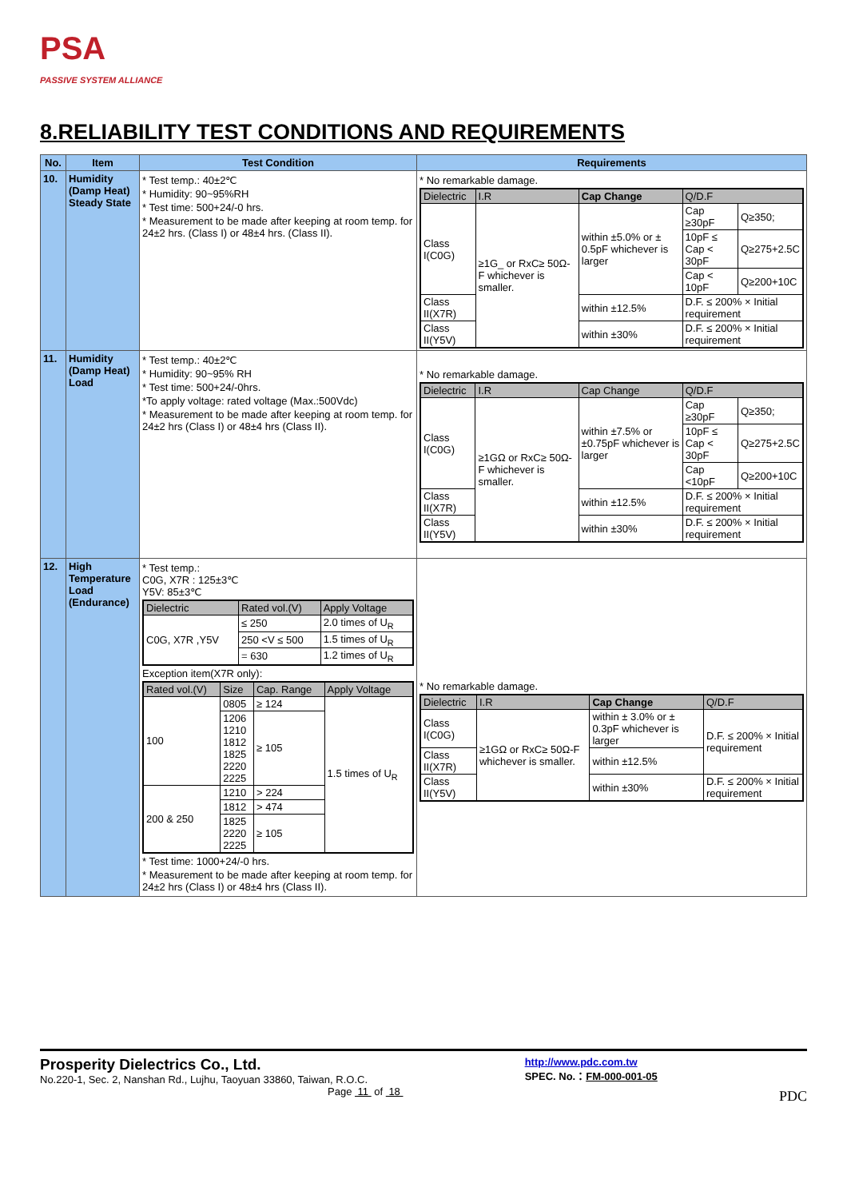PSA
PASSIVE SYSTEM ALLIANCE
8.RELIABILITY TEST CONDITIONS AND REQUIREMENTS
| No. | Item | Test Condition | Requirements |
| --- | --- | --- | --- |
| 10. | Humidity (Damp Heat) Steady State | * Test temp.: 40±2℃ * Humidity: 90~95%RH * Test time: 500+24/-0 hrs. * Measurement to be made after keeping at room temp. for 24±2 hrs. (Class I) or 48±4 hrs. (Class II). | * No remarkable damage. / Dielectric / I.R / Cap Change / Q/D.F / / / --- / --- / --- / --- / --- / / Class I(C0G) / ≥1G_ or RxC≥ 50Ω-F whichever is smaller. / within ±5.0% or ± 0.5pF whichever is larger / Cap ≥30pF / Q≥350; / / / / / 10pF ≤ Cap < 30pF / Q≥275+2.5C / / / / / Cap < 10pF / Q≥200+10C / / Class II(X7R) / / within ±12.5% / D.F. ≤ 200% × Initial requirement / / / Class II(Y5V) / / within ±30% / D.F. ≤ 200% × Initial requirement / / |
| 11. | Humidity (Damp Heat) Load | * Test temp.: 40±2℃ * Humidity: 90~95% RH * Test time: 500+24/-0hrs. *To apply voltage: rated voltage (Max.:500Vdc) * Measurement to be made after keeping at room temp. for 24±2 hrs (Class I) or 48±4 hrs (Class II). | * No remarkable damage. / Dielectric / I.R / Cap Change / Q/D.F / / / --- / --- / --- / --- / --- / / Class I(C0G) / ≥1GΩ or RxC≥ 50Ω-F whichever is smaller. / within ±7.5% or ±0.75pF whichever is larger / Cap ≥30pF / Q≥350; / / / / / 10pF ≤ Cap < 30pF / Q≥275+2.5C / / / / / Cap <10pF / Q≥200+10C / / Class II(X7R) / / within ±12.5% / D.F. ≤ 200% × Initial requirement / / / Class II(Y5V) / / within ±30% / D.F. ≤ 200% × Initial requirement / / |
| 12. | High Temperature Load (Endurance) | * Test temp.: C0G, X7R : 125±3℃ Y5V: 85±3℃ / Dielectric / Rated vol.(V) / Apply Voltage / / --- / --- / --- / / C0G, X7R ,Y5V / ≤ 250 / 2.0 times of U<sub>R</sub> / / / 250 <V ≤ 500 / 1.5 times of U<sub>R</sub> / / / = 630 / 1.2 times of U<sub>R</sub> / Exception item(X7R only): / Rated vol.(V) / Size / Cap. Range / Apply Voltage / / --- / --- / --- / --- / / 100 / 0805 / ≥ 124 / 1.5 times of U<sub>R</sub> / / / 1206 1210 1812 1825 2220 2225 / ≥ 105 / / / 200 & 250 / 1210 / > 224 / / / / 1812 / > 474 / / / / 1825 2220 2225 / ≥ 105 / / * Test time: 1000+24/-0 hrs. * Measurement to be made after keeping at room temp. for 24±2 hrs (Class I) or 48±4 hrs (Class II). | * No remarkable damage. / Dielectric / I.R / Cap Change / Q/D.F / / --- / --- / --- / --- / / Class I(C0G) / ≥1GΩ or RxC≥ 50Ω-F whichever is smaller. / within ± 3.0% or ± 0.3pF whichever is larger / D.F. ≤ 200% × Initial requirement / / Class II(X7R) / / within ±12.5% / / / Class II(Y5V) / / within ±30% / D.F. ≤ 200% × Initial requirement / |
Prosperity Dielectrics Co., Ltd.
No.220-1, Sec. 2, Nanshan Rd., Lujhu, Taoyuan 33860, Taiwan, R.O.C.
Page 11 of 18
http://www.pdc.com.tw
SPEC. No.：FM-000-001-05
PDC